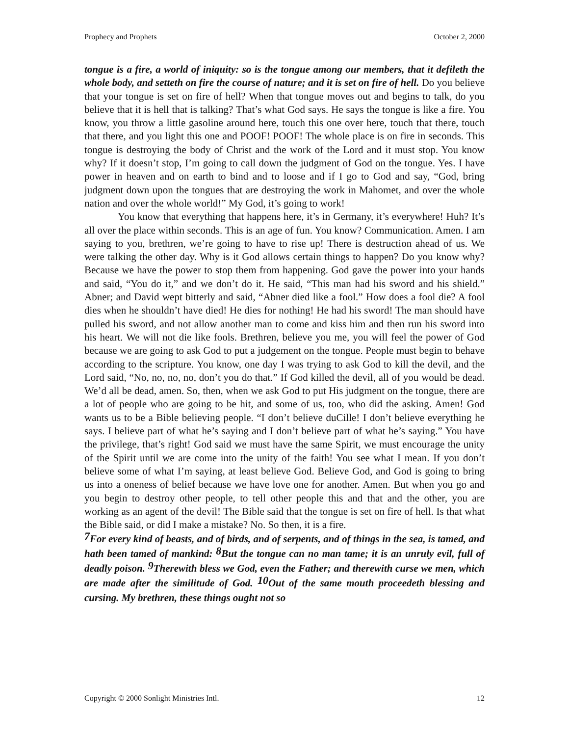Prophecy and Prophets October 2, 2000
tongue is a fire, a world of iniquity: so is the tongue among our members, that it defileth the whole body, and setteth on fire the course of nature; and it is set on fire of hell. Do you believe that your tongue is set on fire of hell? When that tongue moves out and begins to talk, do you believe that it is hell that is talking? That’s what God says. He says the tongue is like a fire. You know, you throw a little gasoline around here, touch this one over here, touch that there, touch that there, and you light this one and POOF! POOF! The whole place is on fire in seconds. This tongue is destroying the body of Christ and the work of the Lord and it must stop. You know why? If it doesn’t stop, I’m going to call down the judgment of God on the tongue. Yes. I have power in heaven and on earth to bind and to loose and if I go to God and say, “God, bring judgment down upon the tongues that are destroying the work in Mahomet, and over the whole nation and over the whole world!” My God, it’s going to work!
You know that everything that happens here, it’s in Germany, it’s everywhere! Huh? It’s all over the place within seconds. This is an age of fun. You know? Communication. Amen. I am saying to you, brethren, we’re going to have to rise up! There is destruction ahead of us. We were talking the other day. Why is it God allows certain things to happen? Do you know why? Because we have the power to stop them from happening. God gave the power into your hands and said, “You do it,” and we don’t do it. He said, “This man had his sword and his shield.” Abner; and David wept bitterly and said, “Abner died like a fool.” How does a fool die? A fool dies when he shouldn’t have died! He dies for nothing! He had his sword! The man should have pulled his sword, and not allow another man to come and kiss him and then run his sword into his heart. We will not die like fools. Brethren, believe you me, you will feel the power of God because we are going to ask God to put a judgement on the tongue. People must begin to behave according to the scripture. You know, one day I was trying to ask God to kill the devil, and the Lord said, “No, no, no, no, don’t you do that.” If God killed the devil, all of you would be dead. We’d all be dead, amen. So, then, when we ask God to put His judgment on the tongue, there are a lot of people who are going to be hit, and some of us, too, who did the asking. Amen! God wants us to be a Bible believing people. “I don’t believe duCille! I don’t believe everything he says. I believe part of what he’s saying and I don’t believe part of what he’s saying.” You have the privilege, that’s right! God said we must have the same Spirit, we must encourage the unity of the Spirit until we are come into the unity of the faith! You see what I mean. If you don’t believe some of what I’m saying, at least believe God. Believe God, and God is going to bring us into a oneness of belief because we have love one for another. Amen. But when you go and you begin to destroy other people, to tell other people this and that and the other, you are working as an agent of the devil! The Bible said that the tongue is set on fire of hell. Is that what the Bible said, or did I make a mistake? No. So then, it is a fire.
<sup>7</sup> For every kind of beasts, and of birds, and of serpents, and of things in the sea, is tamed, and hath been tamed of mankind: <sup>8</sup>But the tongue can no man tame; it is an unruly evil, full of deadly poison. <sup>9</sup>Therewith bless we God, even the Father; and therewith curse we men, which are made after the similitude of God. <sup>10</sup>Out of the same mouth proceedeth blessing and cursing. My brethren, these things ought not so
Copyright © 2000 Sonlight Ministries Intl. 12